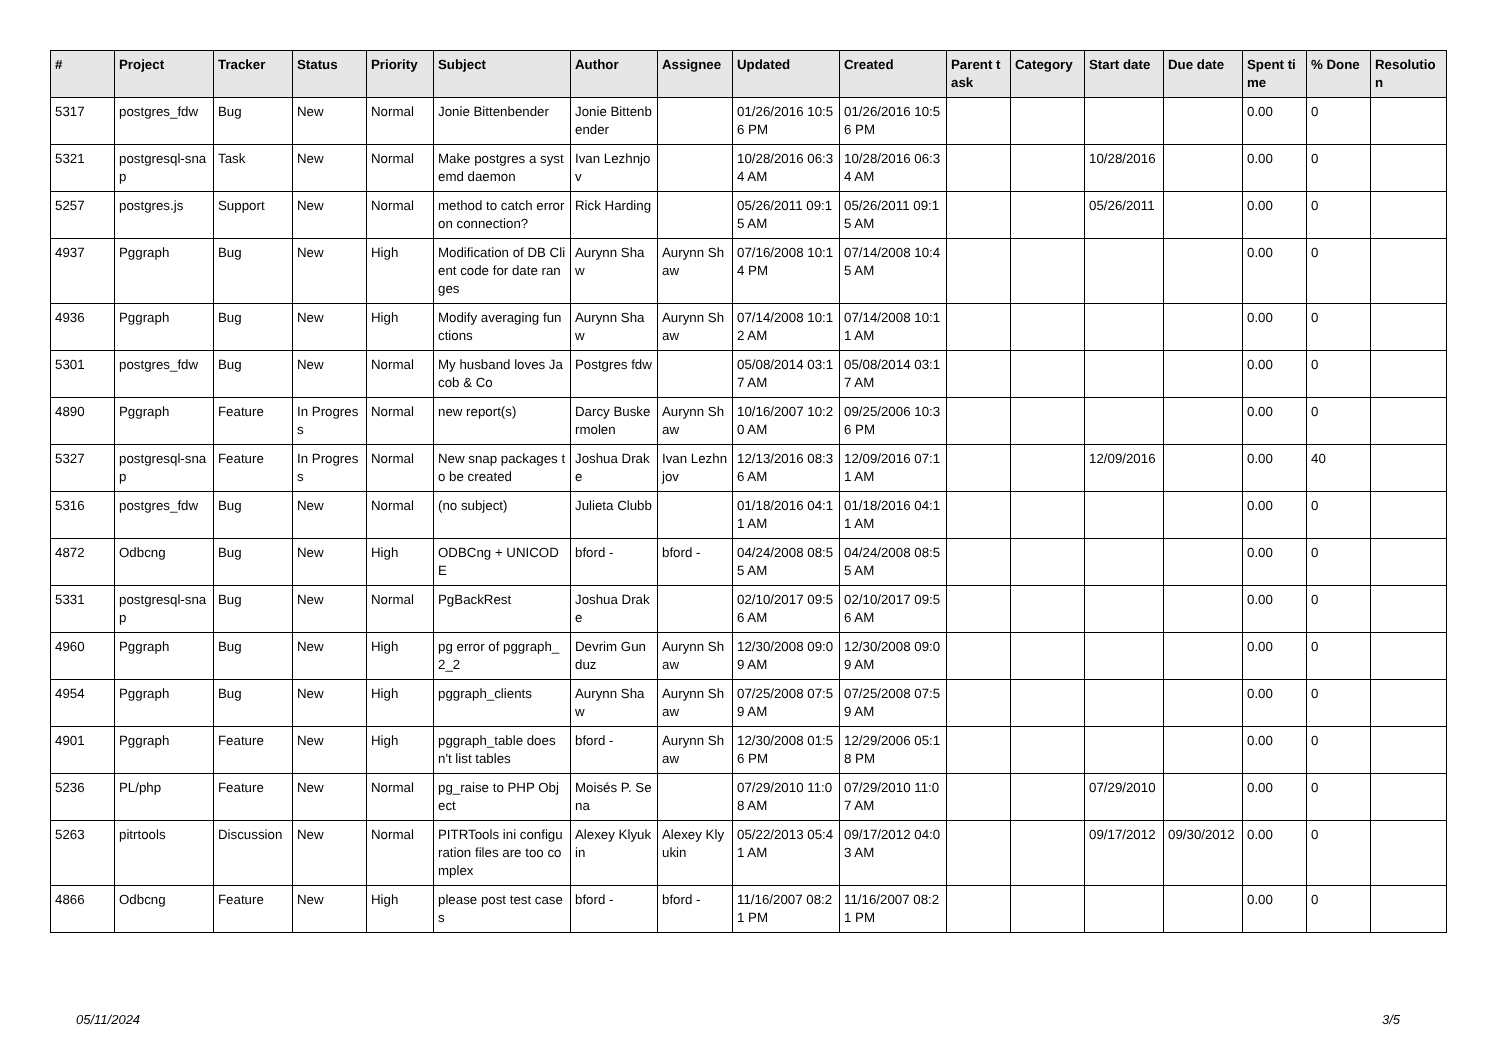| # | Project | Tracker | Status | Priority | Subject | Author | Assignee | Updated | Created | Parent task | Category | Start date | Due date | Spent time | % Done | Resolution |
| --- | --- | --- | --- | --- | --- | --- | --- | --- | --- | --- | --- | --- | --- | --- | --- | --- |
| 5317 | postgres_fdw | Bug | New | Normal | Jonie Bittenbender | Jonie Bittenbender | | 01/26/2016 10:56 PM | 01/26/2016 10:56 PM | | | | | 0.00 | 0 | |
| 5321 | postgresql-snap | Task | New | Normal | Make postgres a systemd daemon | Ivan Lezhnjov | | 10/28/2016 06:34 AM | 10/28/2016 06:34 AM | | | 10/28/2016 | | 0.00 | 0 | |
| 5257 | postgres.js | Support | New | Normal | method to catch error on connection? | Rick Harding | | 05/26/2011 09:15 AM | 05/26/2011 09:15 AM | | | 05/26/2011 | | 0.00 | 0 | |
| 4937 | Pggraph | Bug | New | High | Modification of DB Client code for date ranges | Aurynn Shaw | Aurynn Shaw | 07/16/2008 10:14 PM | 07/14/2008 10:45 AM | | | | | 0.00 | 0 | |
| 4936 | Pggraph | Bug | New | High | Modify averaging functions | Aurynn Shaw | Aurynn Shaw | 07/14/2008 10:12 AM | 07/14/2008 10:11 AM | | | | | 0.00 | 0 | |
| 5301 | postgres_fdw | Bug | New | Normal | My husband loves Jacob & Co | Postgres fdw | | 05/08/2014 03:17 AM | 05/08/2014 03:17 AM | | | | | 0.00 | 0 | |
| 4890 | Pggraph | Feature | In Progress | Normal | new report(s) | Darcy Buskermolen | Aurynn Shaw | 10/16/2007 10:20 AM | 09/25/2006 10:36 PM | | | | | 0.00 | 0 | |
| 5327 | postgresql-snap | Feature | In Progress | Normal | New snap packages to be created | Joshua Drake | Ivan Lezhnjov | 12/13/2016 08:36 AM | 12/09/2016 07:11 AM | | | 12/09/2016 | | 0.00 | 40 | |
| 5316 | postgres_fdw | Bug | New | Normal | (no subject) | Julieta Clubb | | 01/18/2016 04:11 AM | 01/18/2016 04:11 AM | | | | | 0.00 | 0 | |
| 4872 | Odbcng | Bug | New | High | ODBCng + UNICODE | bford - | bford - | 04/24/2008 08:55 AM | 04/24/2008 08:55 AM | | | | | 0.00 | 0 | |
| 5331 | postgresql-snap | Bug | New | Normal | PgBackRest | Joshua Drake | | 02/10/2017 09:56 AM | 02/10/2017 09:56 AM | | | | | 0.00 | 0 | |
| 4960 | Pggraph | Bug | New | High | pg error of pggraph_2_2 | Devrim Gunduz | Aurynn Shaw | 12/30/2008 09:09 AM | 12/30/2008 09:09 AM | | | | | 0.00 | 0 | |
| 4954 | Pggraph | Bug | New | High | pggraph_clients | Aurynn Shaw | Aurynn Shaw | 07/25/2008 07:59 AM | 07/25/2008 07:59 AM | | | | | 0.00 | 0 | |
| 4901 | Pggraph | Feature | New | High | pggraph_table doesn't list tables | bford - | Aurynn Shaw | 12/30/2008 01:56 PM | 12/29/2006 05:18 PM | | | | | 0.00 | 0 | |
| 5236 | PL/php | Feature | New | Normal | pg_raise to PHP Object | Moisés P. Sena | | 07/29/2010 11:08 AM | 07/29/2010 11:07 AM | | | 07/29/2010 | | 0.00 | 0 | |
| 5263 | pitrtools | Discussion | New | Normal | PITRTools ini configuration files are too complex | Alexey Klyukin | Alexey Klyukin | 05/22/2013 05:41 AM | 09/17/2012 04:03 AM | | | 09/17/2012 | 09/30/2012 | 0.00 | 0 | |
| 4866 | Odbcng | Feature | New | High | please post test cases | bford - | bford - | 11/16/2007 08:21 PM | 11/16/2007 08:21 PM | | | | | 0.00 | 0 | |
05/11/2024 3/5